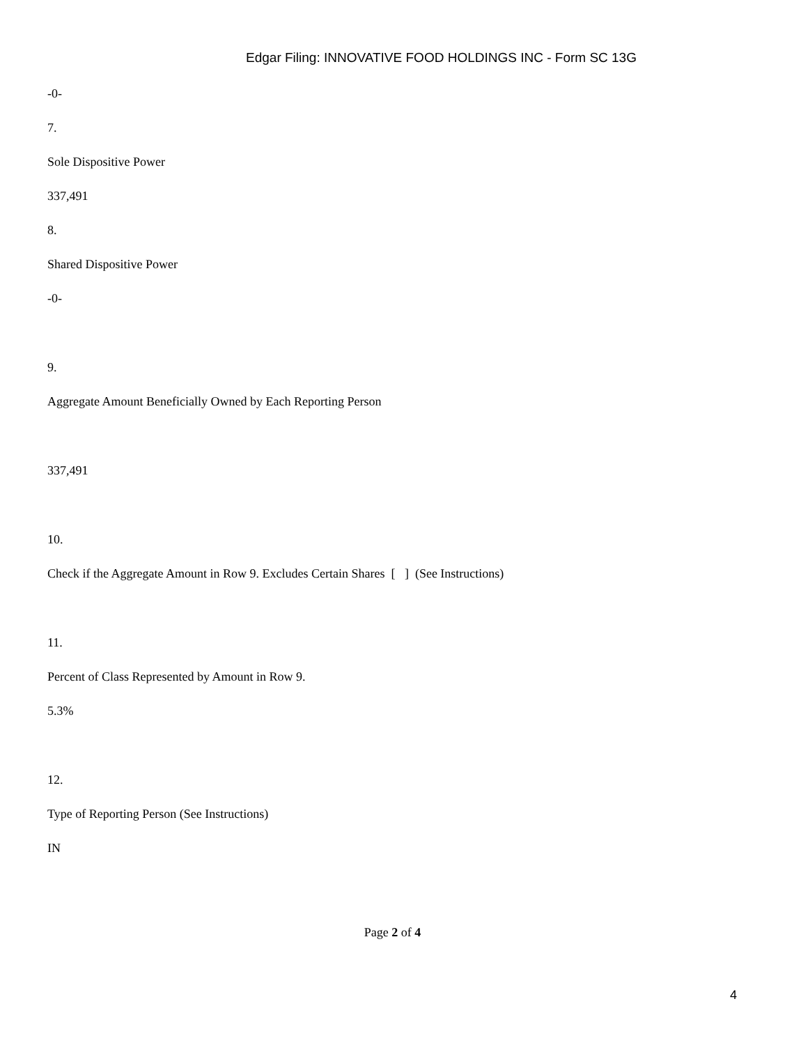Edgar Filing: INNOVATIVE FOOD HOLDINGS INC - Form SC 13G
-0-
7.
Sole Dispositive Power
337,491
8.
Shared Dispositive Power
-0-
9.
Aggregate Amount Beneficially Owned by Each Reporting Person
337,491
10.
Check if the Aggregate Amount in Row 9. Excludes Certain Shares [ ] (See Instructions)
11.
Percent of Class Represented by Amount in Row 9.
5.3%
12.
Type of Reporting Person (See Instructions)
IN
Page 2 of 4
4